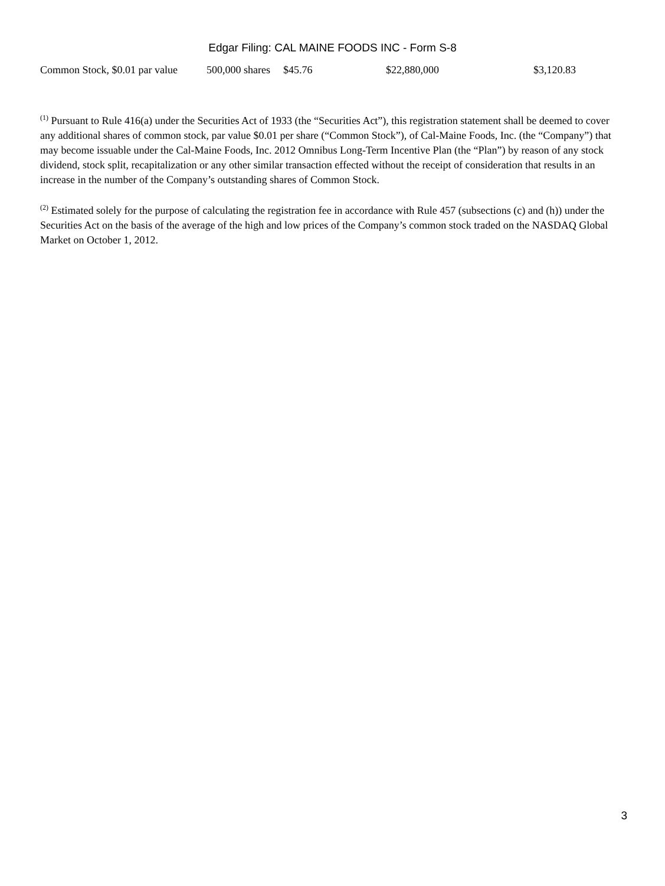Edgar Filing: CAL MAINE FOODS INC - Form S-8
| Common Stock, $0.01 par value | 500,000 shares | $45.76 | $22,880,000 | $3,120.83 |
<sup>(1)</sup> Pursuant to Rule 416(a) under the Securities Act of 1933 (the “Securities Act”), this registration statement shall be deemed to cover any additional shares of common stock, par value $0.01 per share (“Common Stock”), of Cal-Maine Foods, Inc. (the “Company”) that may become issuable under the Cal-Maine Foods, Inc. 2012 Omnibus Long-Term Incentive Plan (the “Plan”) by reason of any stock dividend, stock split, recapitalization or any other similar transaction effected without the receipt of consideration that results in an increase in the number of the Company’s outstanding shares of Common Stock.
<sup>(2)</sup> Estimated solely for the purpose of calculating the registration fee in accordance with Rule 457 (subsections (c) and (h)) under the Securities Act on the basis of the average of the high and low prices of the Company’s common stock traded on the NASDAQ Global Market on October 1, 2012.
3